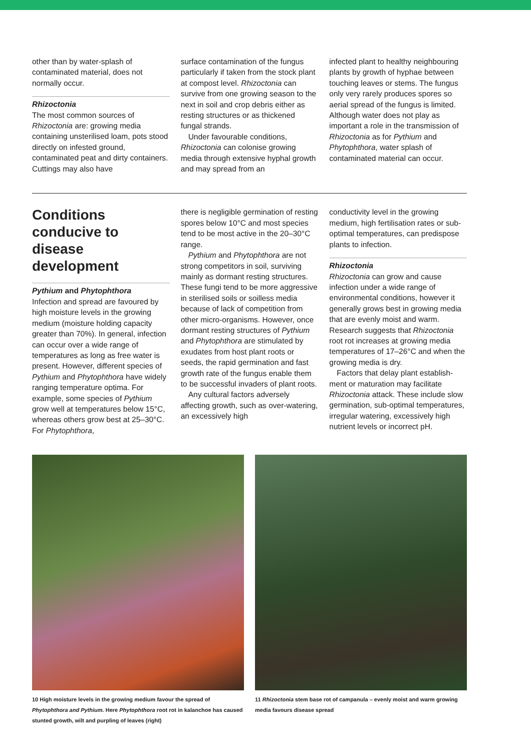other than by water-splash of contaminated material, does not normally occur.
Rhizoctonia
The most common sources of Rhizoctonia are: growing media containing unsterilised loam, pots stood directly on infested ground, contaminated peat and dirty containers. Cuttings may also have
surface contamination of the fungus particularly if taken from the stock plant at compost level. Rhizoctonia can survive from one growing season to the next in soil and crop debris either as resting structures or as thickened fungal strands.
Under favourable conditions, Rhizoctonia can colonise growing media through extensive hyphal growth and may spread from an
infected plant to healthy neighbouring plants by growth of hyphae between touching leaves or stems. The fungus only very rarely produces spores so aerial spread of the fungus is limited. Although water does not play as important a role in the transmission of Rhizoctonia as for Pythium and Phytophthora, water splash of contaminated material can occur.
Conditions conducive to disease development
Pythium and Phytophthora
Infection and spread are favoured by high moisture levels in the growing medium (moisture holding capacity greater than 70%). In general, infection can occur over a wide range of temperatures as long as free water is present. However, different species of Pythium and Phytophthora have widely ranging temperature optima. For example, some species of Pythium grow well at temperatures below 15°C, whereas others grow best at 25–30°C. For Phytophthora,
there is negligible germination of resting spores below 10°C and most species tend to be most active in the 20–30°C range.
Pythium and Phytophthora are not strong competitors in soil, surviving mainly as dormant resting structures. These fungi tend to be more aggressive in sterilised soils or soilless media because of lack of competition from other micro-organisms. However, once dormant resting structures of Pythium and Phytophthora are stimulated by exudates from host plant roots or seeds, the rapid germination and fast growth rate of the fungus enable them to be successful invaders of plant roots.
Any cultural factors adversely affecting growth, such as over-watering, an excessively high
conductivity level in the growing medium, high fertilisation rates or sub-optimal temperatures, can predispose plants to infection.
Rhizoctonia
Rhizoctonia can grow and cause infection under a wide range of environmental conditions, however it generally grows best in growing media that are evenly moist and warm. Research suggests that Rhizoctonia root rot increases at growing media temperatures of 17–26°C and when the growing media is dry.
Factors that delay plant establish-ment or maturation may facilitate Rhizoctonia attack. These include slow germination, sub-optimal temperatures, irregular watering, excessively high nutrient levels or incorrect pH.
10 High moisture levels in the growing medium favour the spread of Phytophthora and Pythium. Here Phytophthora root rot in kalanchoe has caused stunted growth, wilt and purpling of leaves (right)
11 Rhizoctonia stem base rot of campanula – evenly moist and warm growing media favours disease spread